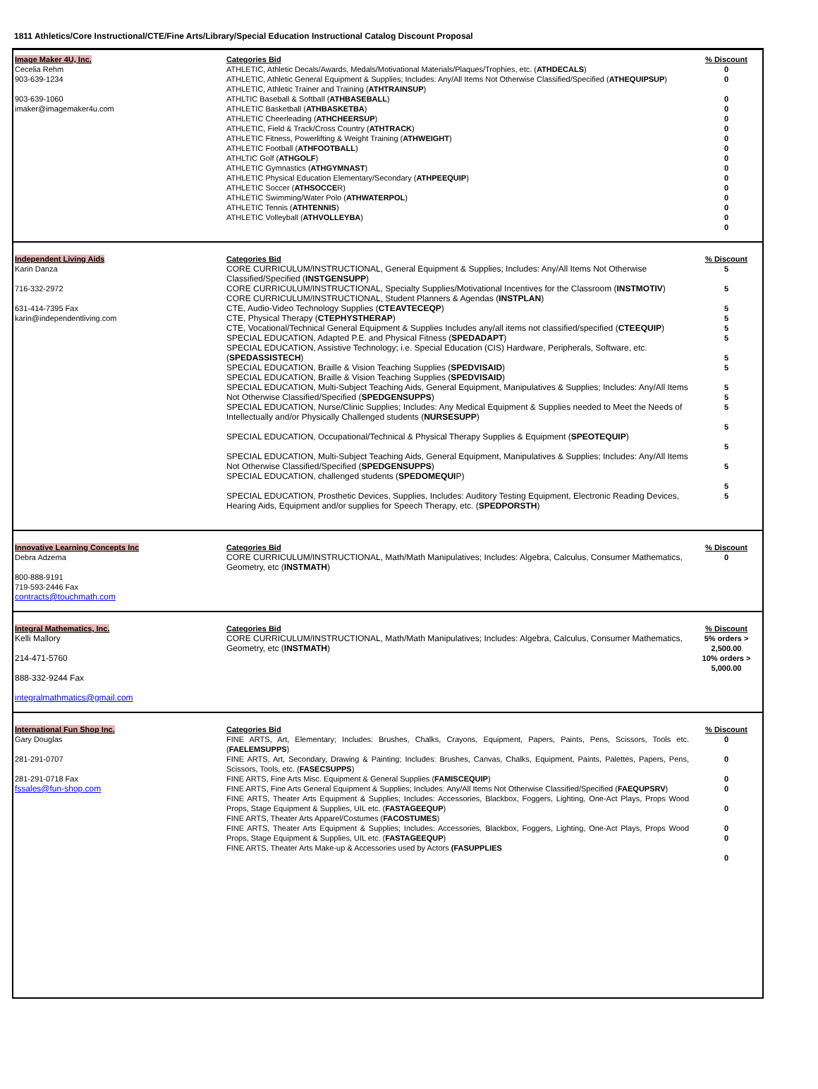1811 Athletics/Core Instructional/CTE/Fine Arts/Library/Special Education Instructional Catalog Discount Proposal
| Image Maker 4U, Inc. Cecelia Rehm 903-639-1234 903-639-1060 imaker@imagemaker4u.com | Categories Bid ATHLETIC, Athletic Decals/Awards, Medals/Motivational Materials/Plaques/Trophies, etc. ( ATHDECALS ) ATHLETIC, Athletic General Equipment & Supplies; Includes: Any/All Items Not Otherwise Classified/Specified ( ATHEQUIPSUP ) ATHLETIC, Athletic Trainer and Training ( ATHTRAINSUP ) ATHLTIC Baseball & Softball ( ATHBASEBALL ) ATHLETIC Basketball ( ATHBASKETBA ) ATHLETIC Cheerleading ( ATHCHEERSUP ) ATHLETIC, Field & Track/Cross Country ( ATHTRACK ) ATHLETIC Fitness, Powerlifting & Weight Training ( ATHWEIGHT ) ATHLETIC Football ( ATHFOOTBALL ) ATHLTIC Golf ( ATHGOLF ) ATHLETIC Gymnastics ( ATHGYMNAST ) ATHLETIC Physical Education Elementary/Secondary ( ATHPEEQUIP ) ATHLETIC Soccer ( ATHSOCCE R) ATHLETIC Swimming/Water Polo ( ATHWATERPOL ) ATHLETIC Tennis ( ATHTENNIS ) ATHLETIC Volleyball ( ATHVOLLEYBA ) | % Discount 0 0 0 0 0 0 0 0 0 0 0 0 0 0 0 0 |
| Independent Living Aids Karin Danza 716-332-2972 631-414-7395 Fax karin@independentliving.com | Categories Bid CORE CURRICULUM/INSTRUCTIONAL, General Equipment & Supplies; Includes: Any/All Items Not Otherwise Classified/Specified ( INSTGENSUPP ) CORE CURRICULUM/INSTRUCTIONAL, Specialty Supplies/Motivational Incentives for the Classroom ( INSTMOTIV ) CORE CURRICULUM/INSTRUCTIONAL, Student Planners & Agendas ( INSTPLAN ) CTE, Audio-Video Technology Supplies ( CTEAVTECEQP ) CTE, Physical Therapy ( CTEPHYSTHERAP ) CTE, Vocational/Technical General Equipment & Supplies Includes any/all items not classified/specified ( CTEEQUIP ) SPECIAL EDUCATION, Adapted P.E. and Physical Fitness ( SPEDADAPT ) SPECIAL EDUCATION, Assistive Technology; i.e. Special Education (CIS) Hardware, Peripherals, Software, etc. ( SPEDASSISTECH ) SPECIAL EDUCATION, Braille & Vision Teaching Supplies ( SPEDVISAID ) SPECIAL EDUCATION, Braille & Vision Teaching Supplies ( SPEDVISAID ) SPECIAL EDUCATION, Multi-Subject Teaching Aids, General Equipment, Manipulatives & Supplies; Includes: Any/All Items Not Otherwise Classified/Specified ( SPEDGENSUPPS ) SPECIAL EDUCATION, Nurse/Clinic Supplies; Includes: Any Medical Equipment & Supplies needed to Meet the Needs of Intellectually and/or Physically Challenged students ( NURSESUPP ) SPECIAL EDUCATION, Occupational/Technical & Physical Therapy Supplies & Equipment ( SPEOTEQUIP ) SPECIAL EDUCATION, Multi-Subject Teaching Aids, General Equipment, Manipulatives & Supplies; Includes: Any/All Items Not Otherwise Classified/Specified ( SPEDGENSUPPS ) SPECIAL EDUCATION, challenged students ( SPEDOMEQUI P) SPECIAL EDUCATION, Prosthetic Devices, Supplies, Includes: Auditory Testing Equipment, Electronic Reading Devices, Hearing Aids, Equipment and/or supplies for Speech Therapy, etc. ( SPEDPORSTH ) | % Discount 5 5 5 5 5 5 5 5 5 5 5 5 5 5 5 5 |
| Innovative Learning Concepts Inc Debra Adzema 800-888-9191 719-593-2446 Fax contracts@touchmath.com | Categories Bid CORE CURRICULUM/INSTRUCTIONAL, Math/Math Manipulatives; Includes: Algebra, Calculus, Consumer Mathematics, Geometry, etc ( INSTMATH ) | % Discount 0 |
| Integral Mathematics, Inc. Kelli Mallory 214-471-5760 888-332-9244 Fax integralmathmatics@gmail.com | Categories Bid CORE CURRICULUM/INSTRUCTIONAL, Math/Math Manipulatives; Includes: Algebra, Calculus, Consumer Mathematics, Geometry, etc ( INSTMATH ) | % Discount 5% orders > 2,500.00 10% orders > 5,000.00 |
| International Fun Shop Inc. Gary Douglas 281-291-0707 281-291-0718 Fax fssales@fun-shop.com | Categories Bid FINE ARTS, Art, Elementary; Includes: Brushes, Chalks, Crayons, Equipment, Papers, Paints, Pens, Scissors, Tools etc. ( FAELEMSUPPS ) FINE ARTS, Art, Secondary, Drawing & Painting; Includes: Brushes, Canvas, Chalks, Equipment, Paints, Palettes, Papers, Pens, Scissors, Tools, etc. ( FASECSUPPS ) FINE ARTS, Fine Arts Misc. Equipment & General Supplies ( FAMISCEQUIP ) FINE ARTS, Fine Arts General Equipment & Supplies; Includes: Any/All Items Not Otherwise Classified/Specified ( FAEQUPSRV ) FINE ARTS, Theater Arts Equipment & Supplies; Includes: Accessories, Blackbox, Foggers, Lighting, One-Act Plays, Props Wood Props, Stage Equipment & Supplies, UIL etc. ( FASTAGEEQUP ) FINE ARTS, Theater Arts Apparel/Costumes ( FACOSTUMES ) FINE ARTS, Theater Arts Equipment & Supplies; Includes: Accessories, Blackbox, Foggers, Lighting, One-Act Plays, Props Wood Props, Stage Equipment & Supplies, UIL etc. ( FASTAGEEQUP ) FINE ARTS, Theater Arts Make-up & Accessories used by Actors (FASUPPLIES | % Discount 0 0 0 0 0 0 0 0 |